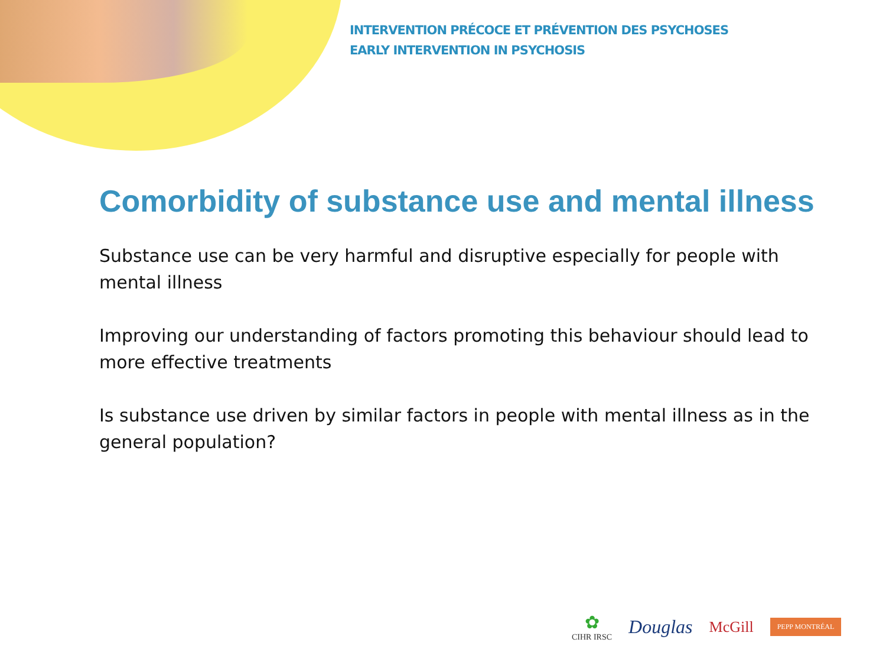INTERVENTION PRÉCOCE ET PRÉVENTION DES PSYCHOSES
EARLY INTERVENTION IN PSYCHOSIS
Comorbidity of substance use and mental illness
Substance use can be very harmful and disruptive especially for people with mental illness
Improving our understanding of factors promoting this behaviour should lead to more effective treatments
Is substance use driven by similar factors in people with mental illness as in the general population?
✿
CIHR IRSC
Douglas
McGill
PEPP MONTRÉAL